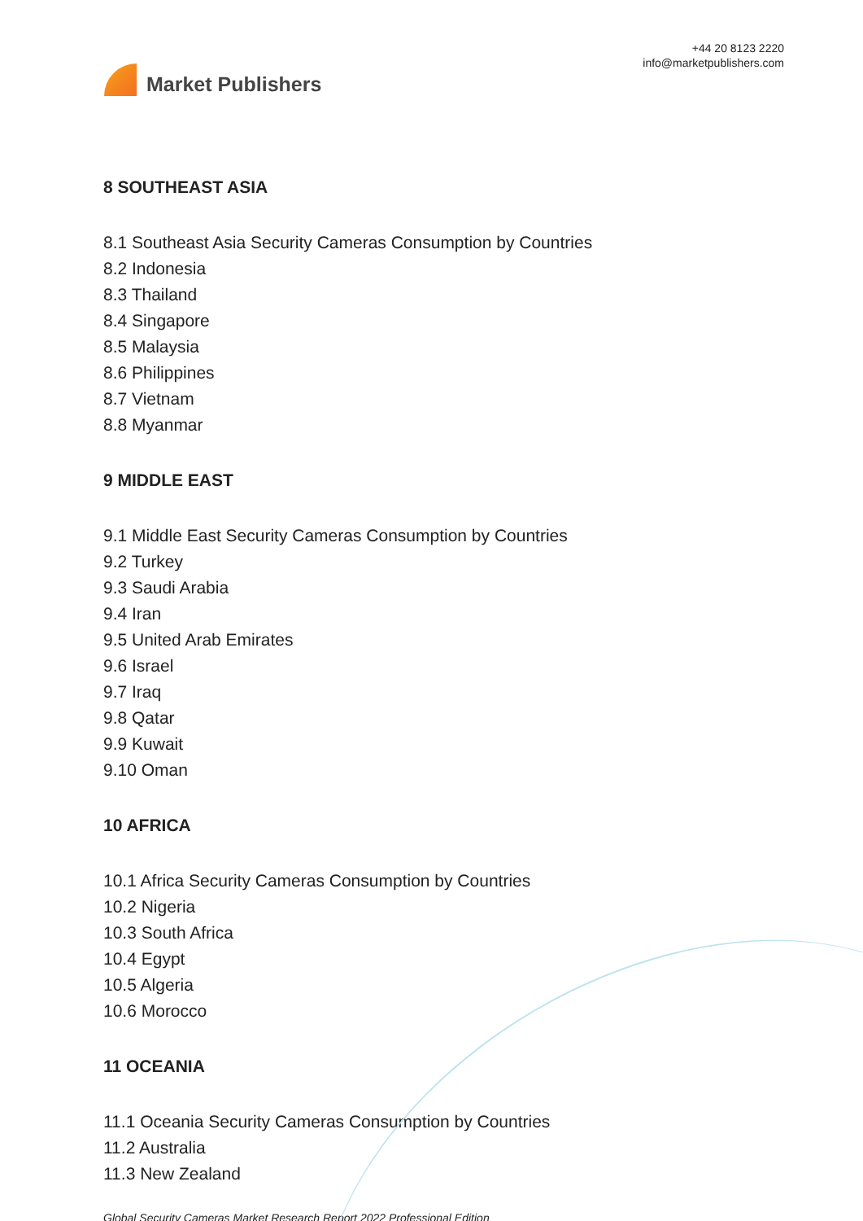Market Publishers
+44 20 8123 2220
info@marketpublishers.com
8 SOUTHEAST ASIA
8.1 Southeast Asia Security Cameras Consumption by Countries
8.2 Indonesia
8.3 Thailand
8.4 Singapore
8.5 Malaysia
8.6 Philippines
8.7 Vietnam
8.8 Myanmar
9 MIDDLE EAST
9.1 Middle East Security Cameras Consumption by Countries
9.2 Turkey
9.3 Saudi Arabia
9.4 Iran
9.5 United Arab Emirates
9.6 Israel
9.7 Iraq
9.8 Qatar
9.9 Kuwait
9.10 Oman
10 AFRICA
10.1 Africa Security Cameras Consumption by Countries
10.2 Nigeria
10.3 South Africa
10.4 Egypt
10.5 Algeria
10.6 Morocco
11 OCEANIA
11.1 Oceania Security Cameras Consumption by Countries
11.2 Australia
11.3 New Zealand
Global Security Cameras Market Research Report 2022 Professional Edition